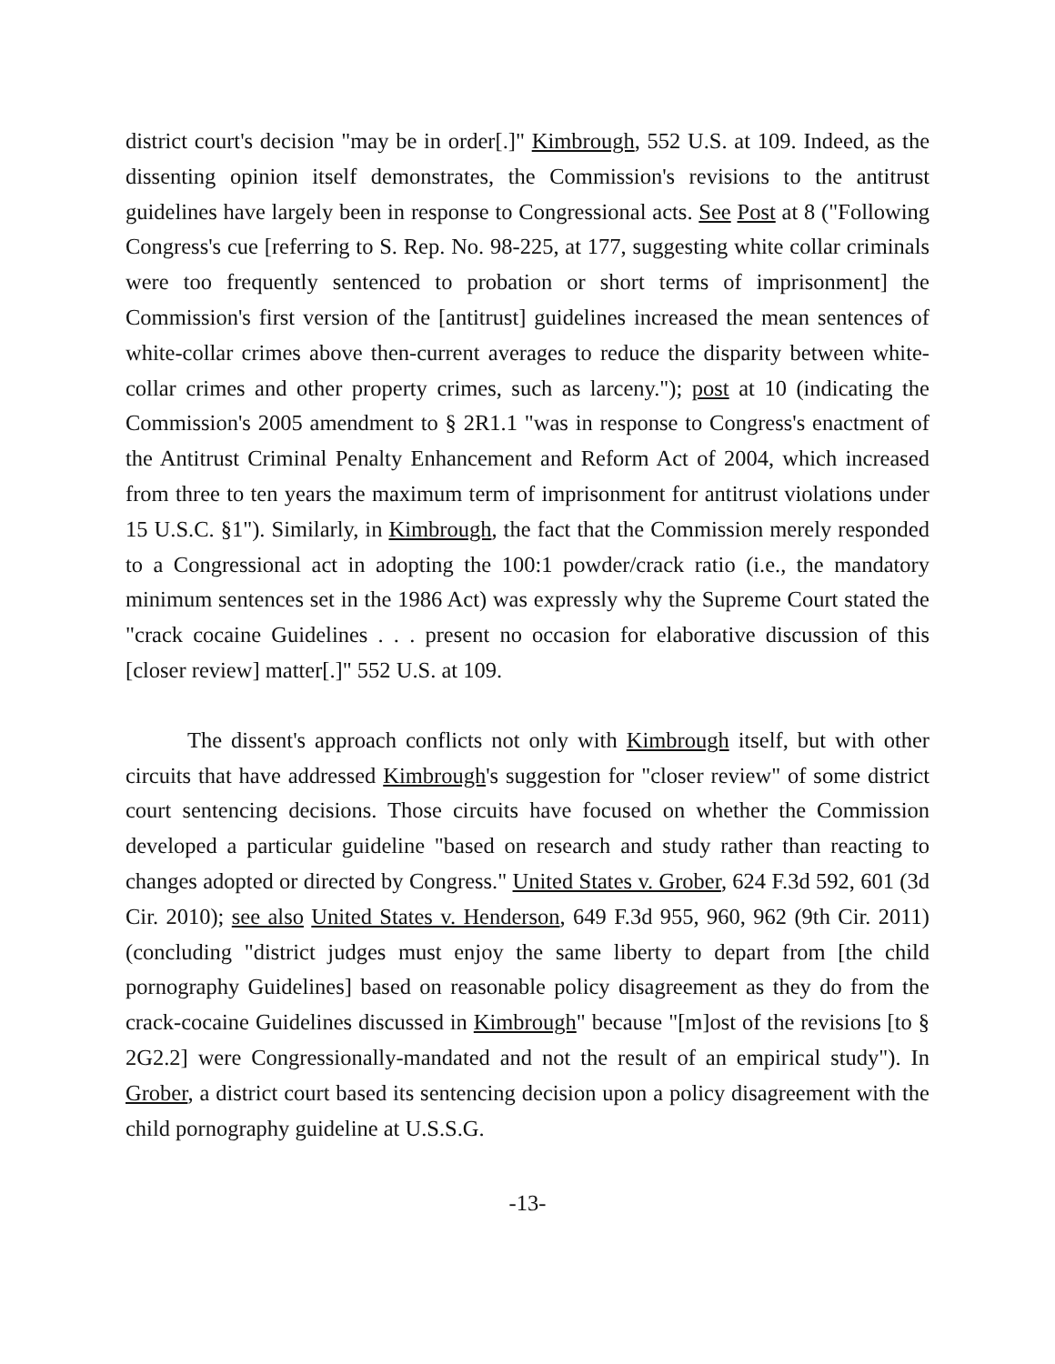district court's decision "may be in order[.]" Kimbrough, 552 U.S. at 109. Indeed, as the dissenting opinion itself demonstrates, the Commission's revisions to the antitrust guidelines have largely been in response to Congressional acts. See Post at 8 ("Following Congress's cue [referring to S. Rep. No. 98-225, at 177, suggesting white collar criminals were too frequently sentenced to probation or short terms of imprisonment] the Commission's first version of the [antitrust] guidelines increased the mean sentences of white-collar crimes above then-current averages to reduce the disparity between white-collar crimes and other property crimes, such as larceny."); post at 10 (indicating the Commission's 2005 amendment to § 2R1.1 "was in response to Congress's enactment of the Antitrust Criminal Penalty Enhancement and Reform Act of 2004, which increased from three to ten years the maximum term of imprisonment for antitrust violations under 15 U.S.C. §1"). Similarly, in Kimbrough, the fact that the Commission merely responded to a Congressional act in adopting the 100:1 powder/crack ratio (i.e., the mandatory minimum sentences set in the 1986 Act) was expressly why the Supreme Court stated the "crack cocaine Guidelines . . . present no occasion for elaborative discussion of this [closer review] matter[.]" 552 U.S. at 109.
The dissent's approach conflicts not only with Kimbrough itself, but with other circuits that have addressed Kimbrough's suggestion for "closer review" of some district court sentencing decisions. Those circuits have focused on whether the Commission developed a particular guideline "based on research and study rather than reacting to changes adopted or directed by Congress." United States v. Grober, 624 F.3d 592, 601 (3d Cir. 2010); see also United States v. Henderson, 649 F.3d 955, 960, 962 (9th Cir. 2011) (concluding "district judges must enjoy the same liberty to depart from [the child pornography Guidelines] based on reasonable policy disagreement as they do from the crack-cocaine Guidelines discussed in Kimbrough" because "[m]ost of the revisions [to § 2G2.2] were Congressionally-mandated and not the result of an empirical study"). In Grober, a district court based its sentencing decision upon a policy disagreement with the child pornography guideline at U.S.S.G.
-13-